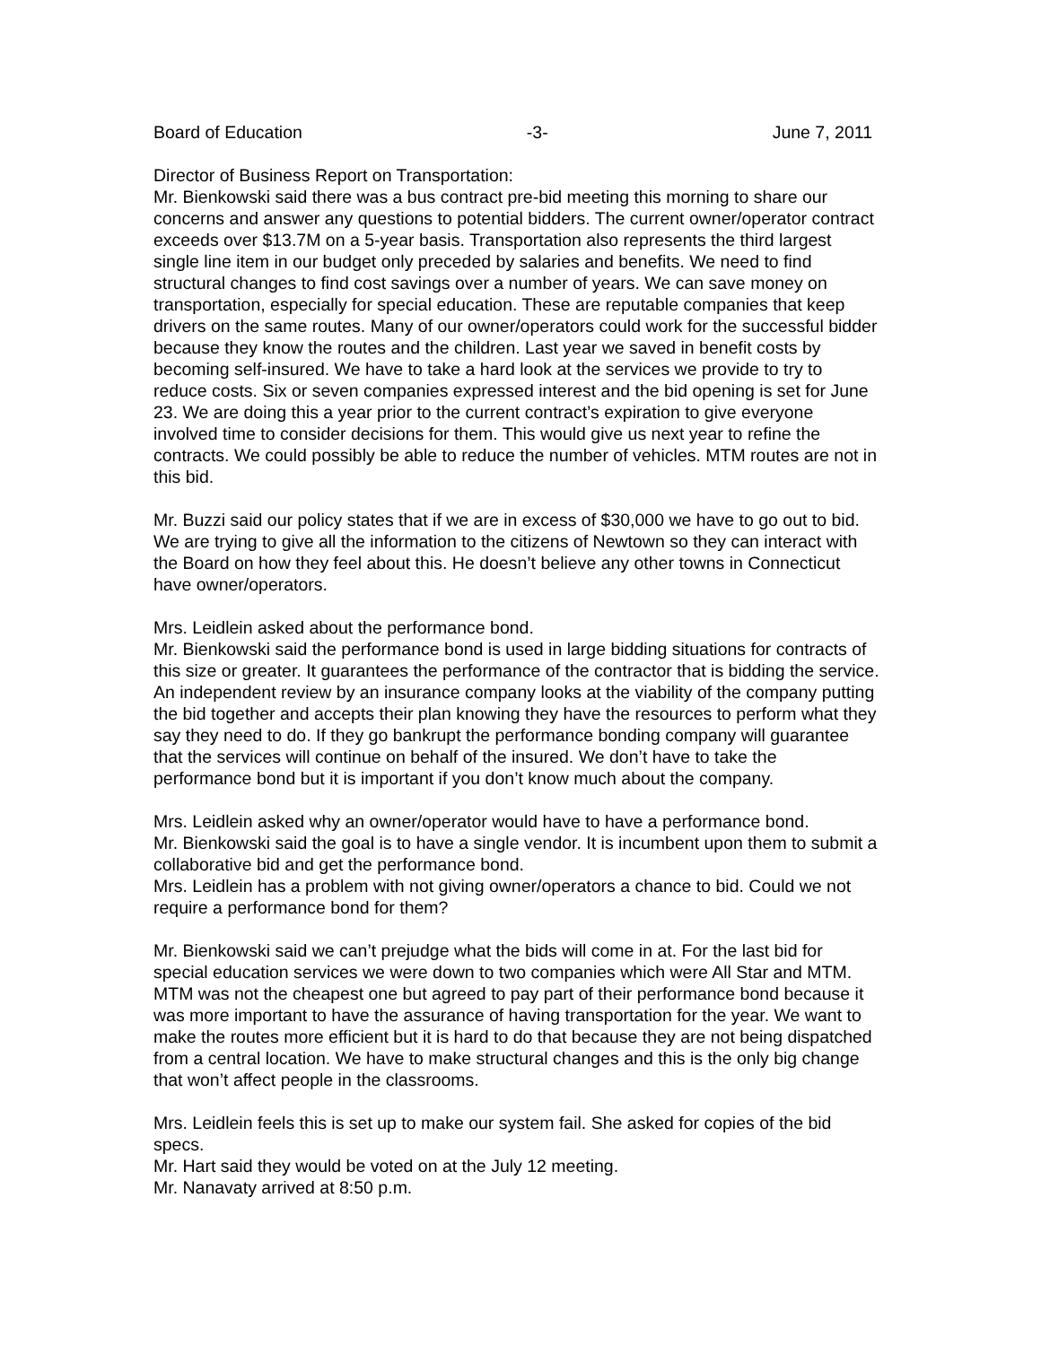Board of Education -3- June 7, 2011
Director of Business Report on Transportation:
Mr. Bienkowski said there was a bus contract pre-bid meeting this morning to share our concerns and answer any questions to potential bidders. The current owner/operator contract exceeds over $13.7M on a 5-year basis. Transportation also represents the third largest single line item in our budget only preceded by salaries and benefits. We need to find structural changes to find cost savings over a number of years. We can save money on transportation, especially for special education. These are reputable companies that keep drivers on the same routes. Many of our owner/operators could work for the successful bidder because they know the routes and the children. Last year we saved in benefit costs by becoming self-insured. We have to take a hard look at the services we provide to try to reduce costs. Six or seven companies expressed interest and the bid opening is set for June 23. We are doing this a year prior to the current contract’s expiration to give everyone involved time to consider decisions for them. This would give us next year to refine the contracts. We could possibly be able to reduce the number of vehicles. MTM routes are not in this bid.
Mr. Buzzi said our policy states that if we are in excess of $30,000 we have to go out to bid. We are trying to give all the information to the citizens of Newtown so they can interact with the Board on how they feel about this. He doesn’t believe any other towns in Connecticut have owner/operators.
Mrs. Leidlein asked about the performance bond.
Mr. Bienkowski said the performance bond is used in large bidding situations for contracts of this size or greater. It guarantees the performance of the contractor that is bidding the service. An independent review by an insurance company looks at the viability of the company putting the bid together and accepts their plan knowing they have the resources to perform what they say they need to do. If they go bankrupt the performance bonding company will guarantee that the services will continue on behalf of the insured. We don’t have to take the performance bond but it is important if you don’t know much about the company.
Mrs. Leidlein asked why an owner/operator would have to have a performance bond.
Mr. Bienkowski said the goal is to have a single vendor. It is incumbent upon them to submit a collaborative bid and get the performance bond.
Mrs. Leidlein has a problem with not giving owner/operators a chance to bid. Could we not require a performance bond for them?
Mr. Bienkowski said we can’t prejudge what the bids will come in at. For the last bid for special education services we were down to two companies which were All Star and MTM. MTM was not the cheapest one but agreed to pay part of their performance bond because it was more important to have the assurance of having transportation for the year. We want to make the routes more efficient but it is hard to do that because they are not being dispatched from a central location. We have to make structural changes and this is the only big change that won’t affect people in the classrooms.
Mrs. Leidlein feels this is set up to make our system fail. She asked for copies of the bid specs.
Mr. Hart said they would be voted on at the July 12 meeting.
Mr. Nanavaty arrived at 8:50 p.m.